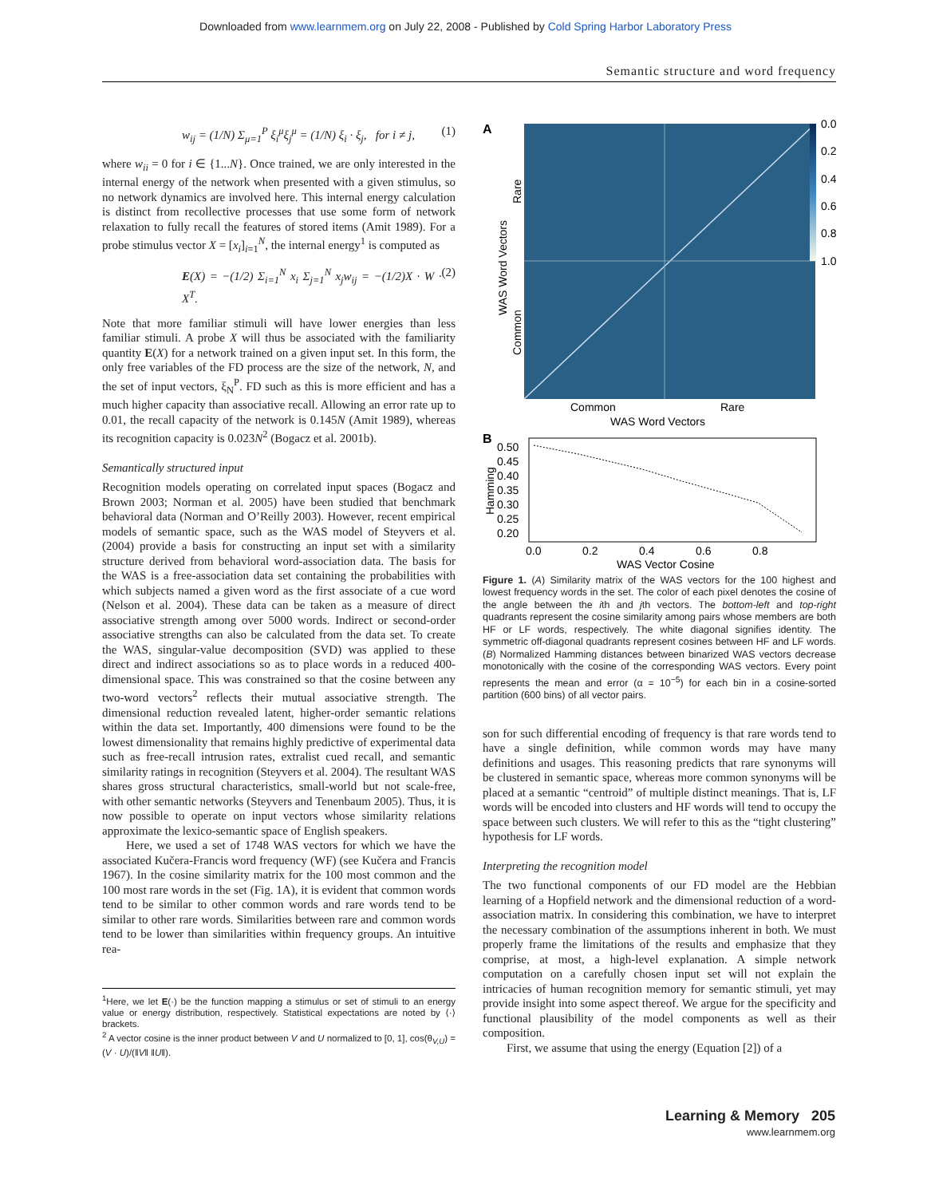Downloaded from www.learnmem.org on July 22, 2008 - Published by Cold Spring Harbor Laboratory Press
Semantic structure and word frequency
w<sub>ij</sub> = (1/N) Σ<sub>μ=1</sub><sup>P</sup> ξ<sub>i</sub><sup>μ</sup>ξ<sub>j</sub><sup>μ</sup> = (1/N) ξ<sub>i</sub> · ξ<sub>j</sub>, for i ≠ j, (1)
where w<sub>ii</sub> = 0 for i ∈ {1...N}. Once trained, we are only interested in the internal energy of the network when presented with a given stimulus, so no network dynamics are involved here. This internal energy calculation is distinct from recollective processes that use some form of network relaxation to fully recall the features of stored items (Amit 1989). For a probe stimulus vector X = [x<sub>i</sub>]<sub>i=1</sub><sup>N</sup>, the internal energy<sup>1</sup> is computed as
E(X) = −(1/2) Σ<sub>i=1</sub><sup>N</sup> x<sub>i</sub> Σ<sub>j=1</sub><sup>N</sup> x<sub>j</sub>w<sub>ij</sub> = −(1/2)X · W · X<sup>T</sup>. (2)
Note that more familiar stimuli will have lower energies than less familiar stimuli. A probe X will thus be associated with the familiarity quantity E(X) for a network trained on a given input set. In this form, the only free variables of the FD process are the size of the network, N, and the set of input vectors, ξ<sub>N</sub><sup>P</sup>. FD such as this is more efficient and has a much higher capacity than associative recall. Allowing an error rate up to 0.01, the recall capacity of the network is 0.145N (Amit 1989), whereas its recognition capacity is 0.023N<sup>2</sup> (Bogacz et al. 2001b).
Semantically structured input
Recognition models operating on correlated input spaces (Bogacz and Brown 2003; Norman et al. 2005) have been studied that benchmark behavioral data (Norman and O’Reilly 2003). However, recent empirical models of semantic space, such as the WAS model of Steyvers et al. (2004) provide a basis for constructing an input set with a similarity structure derived from behavioral word-association data. The basis for the WAS is a free-association data set containing the probabilities with which subjects named a given word as the first associate of a cue word (Nelson et al. 2004). These data can be taken as a measure of direct associative strength among over 5000 words. Indirect or second-order associative strengths can also be calculated from the data set. To create the WAS, singular-value decomposition (SVD) was applied to these direct and indirect associations so as to place words in a reduced 400-dimensional space. This was constrained so that the cosine between any two-word vectors<sup>2</sup> reflects their mutual associative strength. The dimensional reduction revealed latent, higher-order semantic relations within the data set. Importantly, 400 dimensions were found to be the lowest dimensionality that remains highly predictive of experimental data such as free-recall intrusion rates, extralist cued recall, and semantic similarity ratings in recognition (Steyvers et al. 2004). The resultant WAS shares gross structural characteristics, small-world but not scale-free, with other semantic networks (Steyvers and Tenenbaum 2005). Thus, it is now possible to operate on input vectors whose similarity relations approximate the lexico-semantic space of English speakers.
Here, we used a set of 1748 WAS vectors for which we have the associated Kučera-Francis word frequency (WF) (see Kučera and Francis 1967). In the cosine similarity matrix for the 100 most common and the 100 most rare words in the set (Fig. 1A), it is evident that common words tend to be similar to other common words and rare words tend to be similar to other rare words. Similarities between rare and common words tend to be lower than similarities within frequency groups. An intuitive rea-
<sup>1</sup> Here, we let E(·) be the function mapping a stimulus or set of stimuli to an energy value or energy distribution, respectively. Statistical expectations are noted by ⟨·⟩ brackets.
<sup>2</sup> A vector cosine is the inner product between V and U normalized to [0, 1], cos(θ<sub>V,U</sub>) = (V · U)/(‖V‖ ‖U‖).
A
0.0
0.2
0.4
0.6
0.8
1.0
Common
Rare
WAS Word Vectors
WAS Word Vectors
Common
Rare
B
0.50
0.45
0.40
0.35
0.30
0.25
0.20
Hamming
0.0
0.2
0.4
0.6
0.8
WAS Vector Cosine
Figure 1. (A) Similarity matrix of the WAS vectors for the 100 highest and lowest frequency words in the set. The color of each pixel denotes the cosine of the angle between the ith and jth vectors. The bottom-left and top-right quadrants represent the cosine similarity among pairs whose members are both HF or LF words, respectively. The white diagonal signifies identity. The symmetric off-diagonal quadrants represent cosines between HF and LF words. (B) Normalized Hamming distances between binarized WAS vectors decrease monotonically with the cosine of the corresponding WAS vectors. Every point represents the mean and error (α = 10<sup>−5</sup>) for each bin in a cosine-sorted partition (600 bins) of all vector pairs.
son for such differential encoding of frequency is that rare words tend to have a single definition, while common words may have many definitions and usages. This reasoning predicts that rare synonyms will be clustered in semantic space, whereas more common synonyms will be placed at a semantic “centroid” of multiple distinct meanings. That is, LF words will be encoded into clusters and HF words will tend to occupy the space between such clusters. We will refer to this as the “tight clustering” hypothesis for LF words.
Interpreting the recognition model
The two functional components of our FD model are the Hebbian learning of a Hopfield network and the dimensional reduction of a word-association matrix. In considering this combination, we have to interpret the necessary combination of the assumptions inherent in both. We must properly frame the limitations of the results and emphasize that they comprise, at most, a high-level explanation. A simple network computation on a carefully chosen input set will not explain the intricacies of human recognition memory for semantic stimuli, yet may provide insight into some aspect thereof. We argue for the specificity and functional plausibility of the model components as well as their composition.
First, we assume that using the energy (Equation [2]) of a
Learning & Memory 205
www.learnmem.org